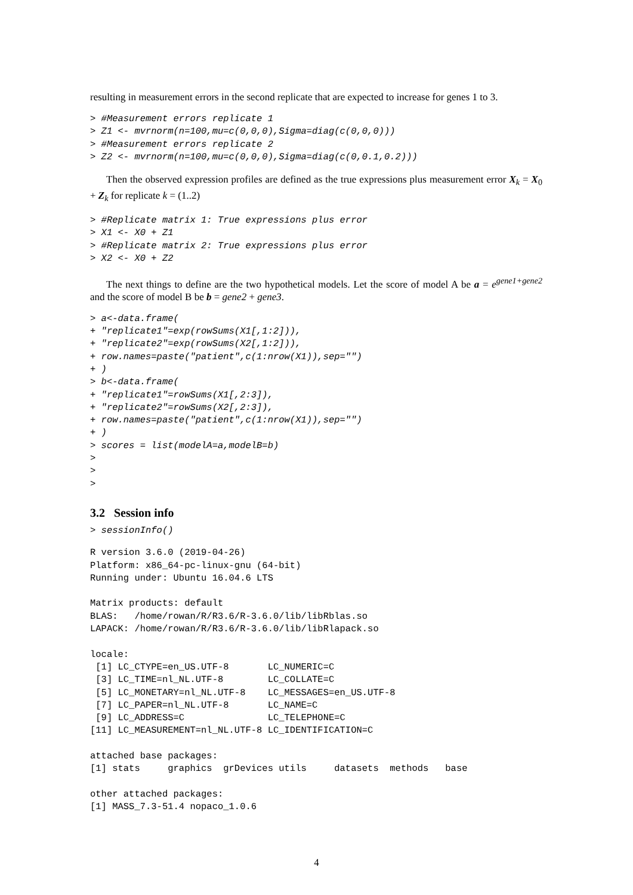resulting in measurement errors in the second replicate that are expected to increase for genes 1 to 3.
> #Measurement errors replicate 1
> Z1 <- mvrnorm(n=100,mu=c(0,0,0),Sigma=diag(c(0,0,0)))
> #Measurement errors replicate 2
> Z2 <- mvrnorm(n=100,mu=c(0,0,0),Sigma=diag(c(0,0.1,0.2)))
Then the observed expression profiles are defined as the true expressions plus measurement error X<sub>k</sub> = X<sub>0</sub> + Z<sub>k</sub> for replicate k = (1..2)
> #Replicate matrix 1: True expressions plus error
> X1 <- X0 + Z1
> #Replicate matrix 2: True expressions plus error
> X2 <- X0 + Z2
The next things to define are the two hypothetical models. Let the score of model A be a = e<sup>gene1+gene2</sup> and the score of model B be b = gene2 + gene3.
> a<-data.frame(
+ "replicate1"=exp(rowSums(X1[,1:2])),
+ "replicate2"=exp(rowSums(X2[,1:2])),
+ row.names=paste("patient",c(1:nrow(X1)),sep="")
+ )
> b<-data.frame(
+ "replicate1"=rowSums(X1[,2:3]),
+ "replicate2"=rowSums(X2[,2:3]),
+ row.names=paste("patient",c(1:nrow(X1)),sep="")
+ )
> scores = list(modelA=a,modelB=b)
>
>
>
3.2 Session info
> sessionInfo()
R version 3.6.0 (2019-04-26)
Platform: x86_64-pc-linux-gnu (64-bit)
Running under: Ubuntu 16.04.6 LTS

Matrix products: default
BLAS:   /home/rowan/R/R3.6/R-3.6.0/lib/libRblas.so
LAPACK: /home/rowan/R/R3.6/R-3.6.0/lib/libRlapack.so

locale:
 [1] LC_CTYPE=en_US.UTF-8       LC_NUMERIC=C
 [3] LC_TIME=nl_NL.UTF-8        LC_COLLATE=C
 [5] LC_MONETARY=nl_NL.UTF-8    LC_MESSAGES=en_US.UTF-8
 [7] LC_PAPER=nl_NL.UTF-8       LC_NAME=C
 [9] LC_ADDRESS=C               LC_TELEPHONE=C
[11] LC_MEASUREMENT=nl_NL.UTF-8 LC_IDENTIFICATION=C

attached base packages:
[1] stats     graphics  grDevices utils     datasets  methods   base

other attached packages:
[1] MASS_7.3-51.4 nopaco_1.0.6
4